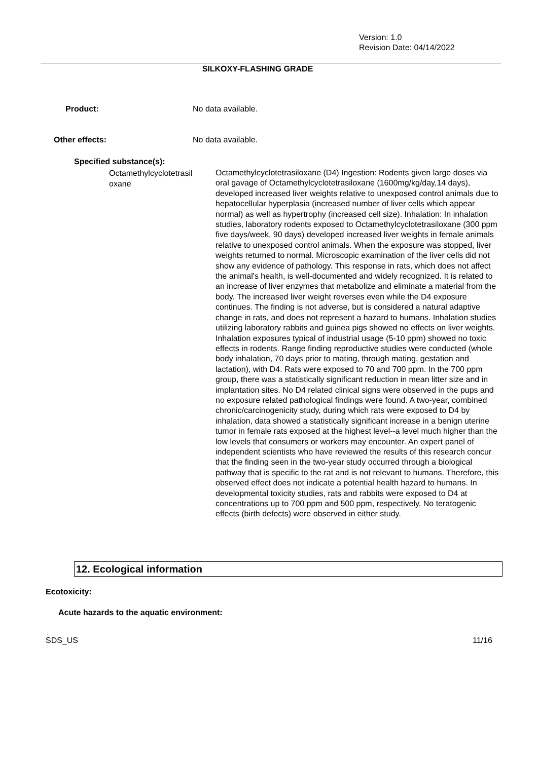Version: 1.0
Revision Date: 04/14/2022
SILKOXY-FLASHING GRADE
Product: No data available.
Other effects: No data available.
Specified substance(s):
Octamethylcyclotetrasil
oxane
Octamethylcyclotetrasiloxane (D4) Ingestion: Rodents given large doses via oral gavage of Octamethylcyclotetrasiloxane (1600mg/kg/day,14 days), developed increased liver weights relative to unexposed control animals due to hepatocellular hyperplasia (increased number of liver cells which appear normal) as well as hypertrophy (increased cell size). Inhalation: In inhalation studies, laboratory rodents exposed to Octamethylcyclotetrasiloxane (300 ppm five days/week, 90 days) developed increased liver weights in female animals relative to unexposed control animals. When the exposure was stopped, liver weights returned to normal. Microscopic examination of the liver cells did not show any evidence of pathology. This response in rats, which does not affect the animal's health, is well-documented and widely recognized. It is related to an increase of liver enzymes that metabolize and eliminate a material from the body. The increased liver weight reverses even while the D4 exposure continues. The finding is not adverse, but is considered a natural adaptive change in rats, and does not represent a hazard to humans. Inhalation studies utilizing laboratory rabbits and guinea pigs showed no effects on liver weights. Inhalation exposures typical of industrial usage (5-10 ppm) showed no toxic effects in rodents. Range finding reproductive studies were conducted (whole body inhalation, 70 days prior to mating, through mating, gestation and lactation), with D4. Rats were exposed to 70 and 700 ppm. In the 700 ppm group, there was a statistically significant reduction in mean litter size and in implantation sites. No D4 related clinical signs were observed in the pups and no exposure related pathological findings were found. A two-year, combined chronic/carcinogenicity study, during which rats were exposed to D4 by inhalation, data showed a statistically significant increase in a benign uterine tumor in female rats exposed at the highest level--a level much higher than the low levels that consumers or workers may encounter. An expert panel of independent scientists who have reviewed the results of this research concur that the finding seen in the two-year study occurred through a biological pathway that is specific to the rat and is not relevant to humans. Therefore, this observed effect does not indicate a potential health hazard to humans. In developmental toxicity studies, rats and rabbits were exposed to D4 at concentrations up to 700 ppm and 500 ppm, respectively. No teratogenic effects (birth defects) were observed in either study.
12. Ecological information
Ecotoxicity:
Acute hazards to the aquatic environment:
SDS_US 11/16